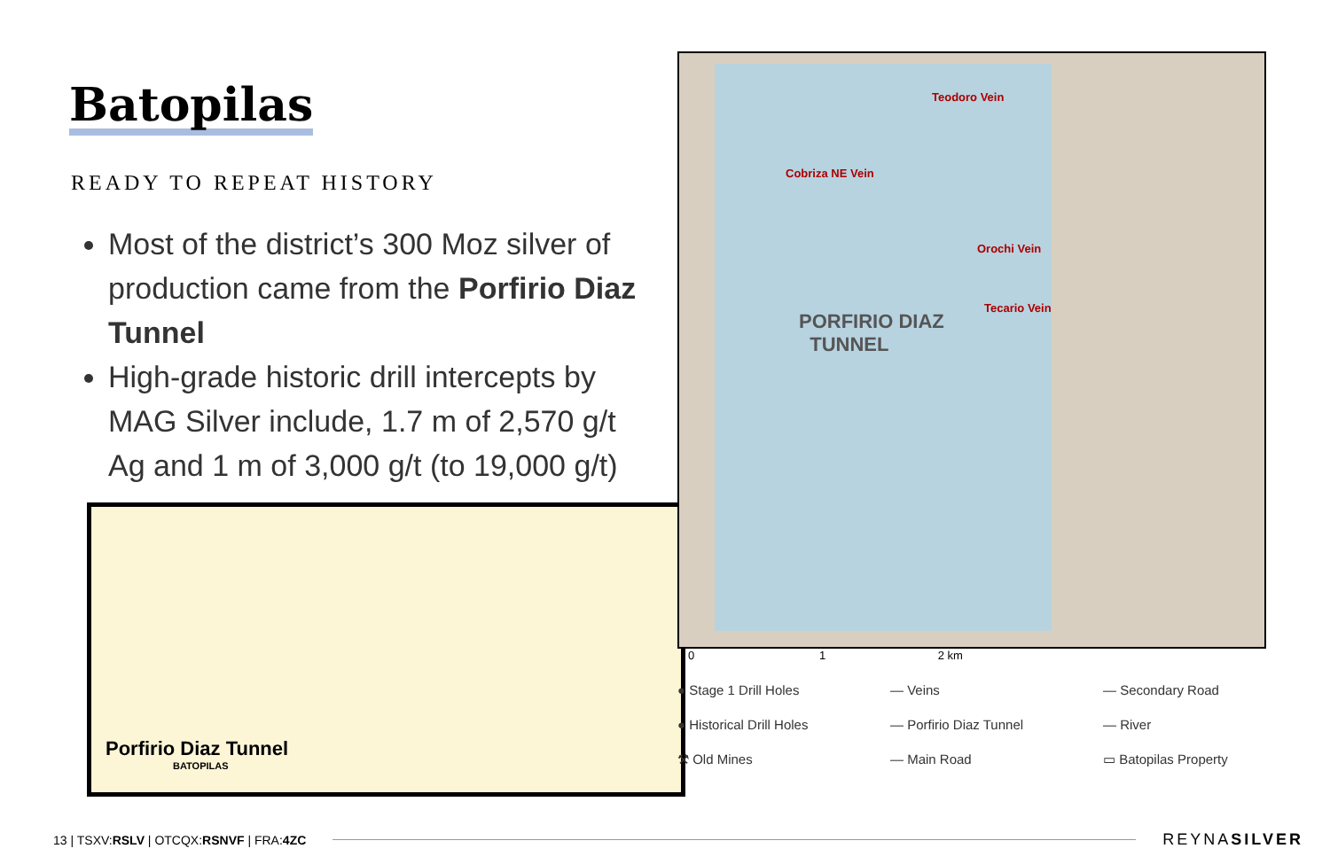Batopilas
READY TO REPEAT HISTORY
Most of the district’s 300 Moz silver of production came from the Porfirio Diaz Tunnel
High-grade historic drill intercepts by MAG Silver include, 1.7 m of 2,570 g/t Ag and 1 m of 3,000 g/t (to 19,000 g/t)
Porfirio Diaz Tunnel
BATOPILAS
Teodoro Vein
Cobriza NE Vein
Orochi Vein
Tecario Vein
PORFIRIO DIAZ
TUNNEL
0 1 2 km
● Stage 1 Drill Holes
— Veins
— Secondary Road
● Historical Drill Holes
— Porfirio Diaz Tunnel
— River
⚒ Old Mines
— Main Road
▭ Batopilas Property
13 | TSXV:RSLV | OTCQX:RSNVF | FRA:4ZC REYNASILVER